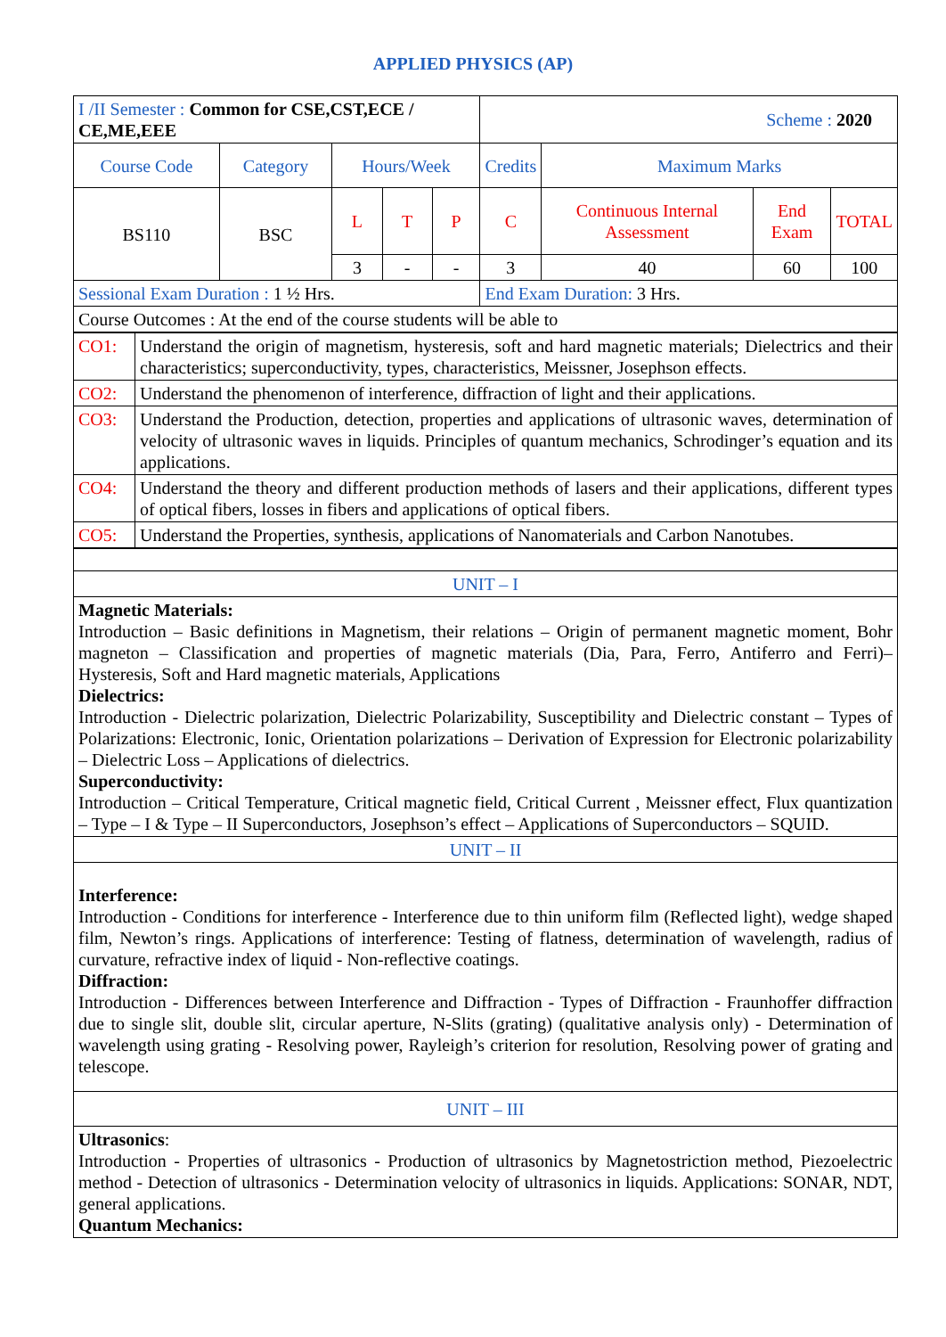APPLIED PHYSICS (AP)
| I /II Semester : Common for CSE,CST,ECE / CE,ME,EEE | | | | | Scheme : 2020 | | | |
| Course Code | Category | Hours/Week | | | Credits | Maximum Marks | | |
| BS110 | BSC | L | T | P | C | Continuous Internal Assessment | End Exam | TOTAL |
| | | 3 | - | - | 3 | 40 | 60 | 100 |
| Sessional Exam Duration : 1 ½ Hrs. | | | | | End Exam Duration: 3 Hrs. | | | |
| Course Outcomes : At the end of the course students will be able to | | | | | | | | |
| CO1: | Understand the origin of magnetism, hysteresis, soft and hard magnetic materials; Dielectrics and their characteristics; superconductivity, types, characteristics, Meissner, Josephson effects. |
| CO2: | Understand the phenomenon of interference, diffraction of light and their applications. |
| CO3: | Understand the Production, detection, properties and applications of ultrasonic waves, determination of velocity of ultrasonic waves in liquids. Principles of quantum mechanics, Schrodinger’s equation and its applications. |
| CO4: | Understand the theory and different production methods of lasers and their applications, different types of optical fibers, losses in fibers and applications of optical fibers. |
| CO5: | Understand the Properties, synthesis, applications of Nanomaterials and Carbon Nanotubes. |
| UNIT – I |
| Magnetic Materials: Introduction – Basic definitions in Magnetism, their relations – Origin of permanent magnetic moment, Bohr magneton – Classification and properties of magnetic materials (Dia, Para, Ferro, Antiferro and Ferri)– Hysteresis, Soft and Hard magnetic materials, Applications Dielectrics: Introduction - Dielectric polarization, Dielectric Polarizability, Susceptibility and Dielectric constant – Types of Polarizations: Electronic, Ionic, Orientation polarizations – Derivation of Expression for Electronic polarizability – Dielectric Loss – Applications of dielectrics. Superconductivity: Introduction – Critical Temperature, Critical magnetic field, Critical Current , Meissner effect, Flux quantization – Type – I & Type – II Superconductors, Josephson’s effect – Applications of Superconductors – SQUID. |
| UNIT – II |
| Interference: Introduction - Conditions for interference - Interference due to thin uniform film (Reflected light), wedge shaped film, Newton’s rings. Applications of interference: Testing of flatness, determination of wavelength, radius of curvature, refractive index of liquid - Non-reflective coatings. Diffraction: Introduction - Differences between Interference and Diffraction - Types of Diffraction - Fraunhoffer diffraction due to single slit, double slit, circular aperture, N-Slits (grating) (qualitative analysis only) - Determination of wavelength using grating - Resolving power, Rayleigh’s criterion for resolution, Resolving power of grating and telescope. |
| UNIT – III |
| Ultrasonics : Introduction - Properties of ultrasonics - Production of ultrasonics by Magnetostriction method, Piezoelectric method - Detection of ultrasonics - Determination velocity of ultrasonics in liquids. Applications: SONAR, NDT, general applications. Quantum Mechanics: |